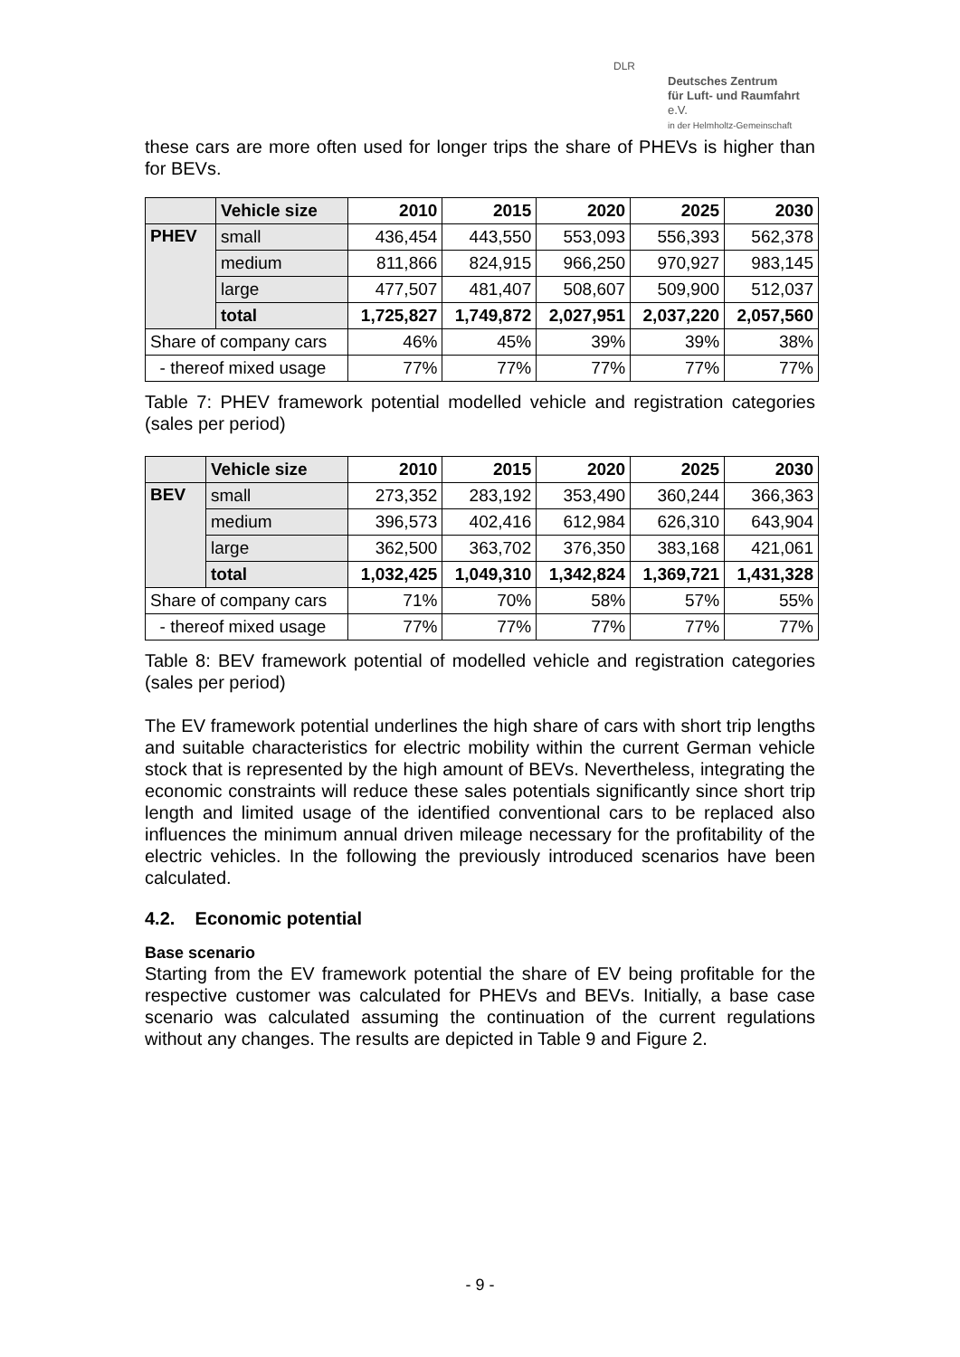DLR
Deutsches Zentrum
für Luft- und Raumfahrt e.V.
in der Helmholtz-Gemeinschaft
these cars are more often used for longer trips the share of PHEVs is higher than for BEVs.
| | Vehicle size | 2010 | 2015 | 2020 | 2025 | 2030 |
| --- | --- | --- | --- | --- | --- | --- |
| PHEV | small | 436,454 | 443,550 | 553,093 | 556,393 | 562,378 |
| | medium | 811,866 | 824,915 | 966,250 | 970,927 | 983,145 |
| | large | 477,507 | 481,407 | 508,607 | 509,900 | 512,037 |
| | total | 1,725,827 | 1,749,872 | 2,027,951 | 2,037,220 | 2,057,560 |
| Share of company cars | | 46% | 45% | 39% | 39% | 38% |
| - thereof mixed usage | | 77% | 77% | 77% | 77% | 77% |
Table 7: PHEV framework potential modelled vehicle and registration categories (sales per period)
| | Vehicle size | 2010 | 2015 | 2020 | 2025 | 2030 |
| --- | --- | --- | --- | --- | --- | --- |
| BEV | small | 273,352 | 283,192 | 353,490 | 360,244 | 366,363 |
| | medium | 396,573 | 402,416 | 612,984 | 626,310 | 643,904 |
| | large | 362,500 | 363,702 | 376,350 | 383,168 | 421,061 |
| | total | 1,032,425 | 1,049,310 | 1,342,824 | 1,369,721 | 1,431,328 |
| Share of company cars | | 71% | 70% | 58% | 57% | 55% |
| - thereof mixed usage | | 77% | 77% | 77% | 77% | 77% |
Table 8: BEV framework potential of modelled vehicle and registration categories (sales per period)
The EV framework potential underlines the high share of cars with short trip lengths and suitable characteristics for electric mobility within the current German vehicle stock that is represented by the high amount of BEVs. Nevertheless, integrating the economic constraints will reduce these sales potentials significantly since short trip length and limited usage of the identified conventional cars to be replaced also influences the minimum annual driven mileage necessary for the profitability of the electric vehicles. In the following the previously introduced scenarios have been calculated.
4.2. Economic potential
Base scenario
Starting from the EV framework potential the share of EV being profitable for the respective customer was calculated for PHEVs and BEVs. Initially, a base case scenario was calculated assuming the continuation of the current regulations without any changes. The results are depicted in Table 9 and Figure 2.
- 9 -